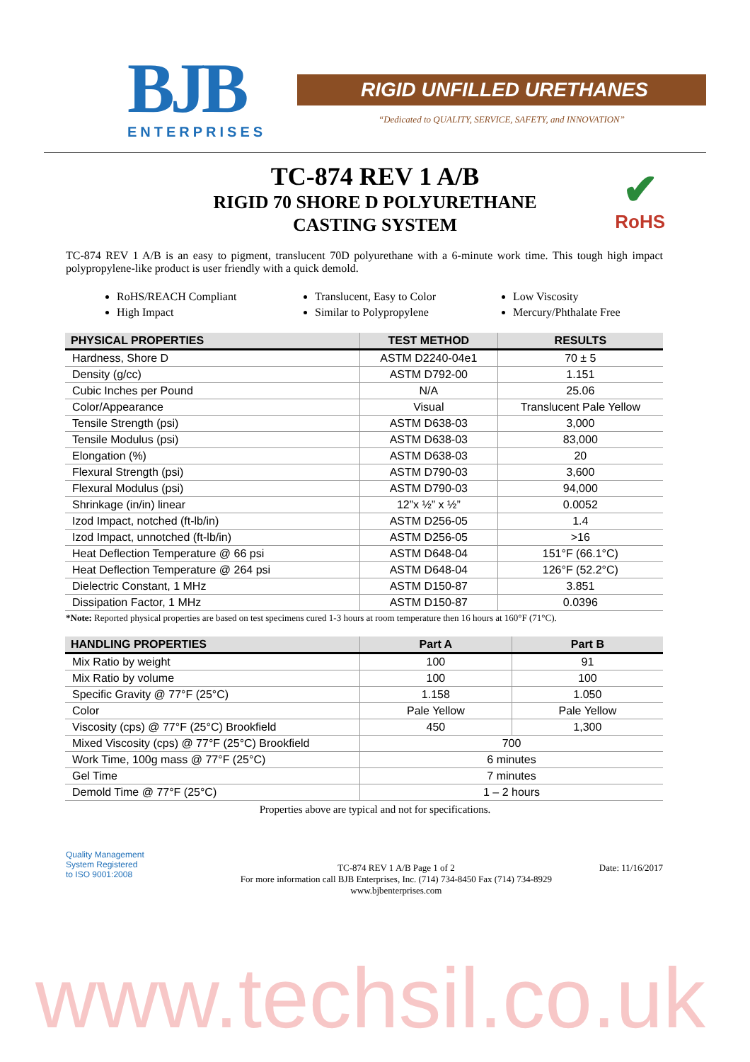BJB
ENTERPRISES
RIGID UNFILLED URETHANES
“Dedicated to QUALITY, SERVICE, SAFETY, and INNOVATION”
TC-874 REV 1 A/B
RIGID 70 SHORE D POLYURETHANE
CASTING SYSTEM
✔
RoHS
TC-874 REV 1 A/B is an easy to pigment, translucent 70D polyurethane with a 6-minute work time. This tough high impact polypropylene-like product is user friendly with a quick demold.
RoHS/REACH Compliant
Translucent, Easy to Color
Low Viscosity
High Impact
Similar to Polypropylene
Mercury/Phthalate Free
| PHYSICAL PROPERTIES | TEST METHOD | RESULTS |
| --- | --- | --- |
| Hardness, Shore D | ASTM D2240-04e1 | 70 ± 5 |
| Density (g/cc) | ASTM D792-00 | 1.151 |
| Cubic Inches per Pound | N/A | 25.06 |
| Color/Appearance | Visual | Translucent Pale Yellow |
| Tensile Strength (psi) | ASTM D638-03 | 3,000 |
| Tensile Modulus (psi) | ASTM D638-03 | 83,000 |
| Elongation (%) | ASTM D638-03 | 20 |
| Flexural Strength (psi) | ASTM D790-03 | 3,600 |
| Flexural Modulus (psi) | ASTM D790-03 | 94,000 |
| Shrinkage (in/in) linear | 12”x ½” x ½” | 0.0052 |
| Izod Impact, notched (ft-lb/in) | ASTM D256-05 | 1.4 |
| Izod Impact, unnotched (ft-lb/in) | ASTM D256-05 | >16 |
| Heat Deflection Temperature @ 66 psi | ASTM D648-04 | 151°F (66.1°C) |
| Heat Deflection Temperature @ 264 psi | ASTM D648-04 | 126°F (52.2°C) |
| Dielectric Constant, 1 MHz | ASTM D150-87 | 3.851 |
| Dissipation Factor, 1 MHz | ASTM D150-87 | 0.0396 |
*Note: Reported physical properties are based on test specimens cured 1-3 hours at room temperature then 16 hours at 160°F (71°C).
| HANDLING PROPERTIES | Part A | Part B |
| --- | --- | --- |
| Mix Ratio by weight | 100 | 91 |
| Mix Ratio by volume | 100 | 100 |
| Specific Gravity @ 77°F (25°C) | 1.158 | 1.050 |
| Color | Pale Yellow | Pale Yellow |
| Viscosity (cps) @ 77°F (25°C) Brookfield | 450 | 1,300 |
| Mixed Viscosity (cps) @ 77°F (25°C) Brookfield | 700 | |
| Work Time, 100g mass @ 77°F (25°C) | 6 minutes | |
| Gel Time | 7 minutes | |
| Demold Time @ 77°F (25°C) | 1 – 2 hours | |
Properties above are typical and not for specifications.
Quality Management
System Registered
to ISO 9001:2008
TC-874 REV 1 A/B Page 1 of 2
For more information call BJB Enterprises, Inc. (714) 734-8450 Fax (714) 734-8929
www.bjbenterprises.com
Date: 11/16/2017
www.techsil.co.uk